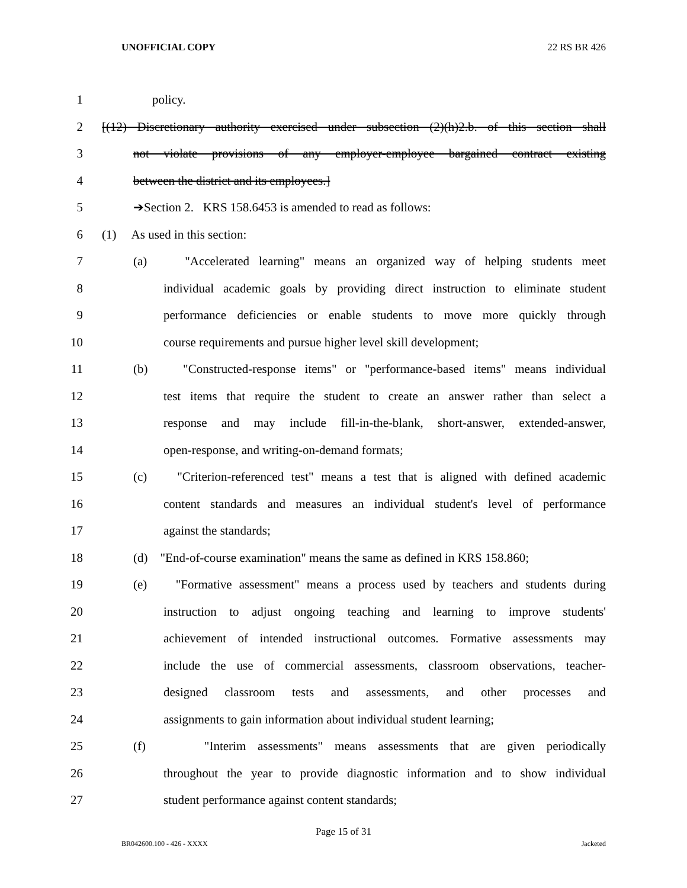UNOFFICIAL COPY 22 RS BR 426
1 policy.
2 [(12) Discretionary authority exercised under subsection (2)(h)2.b. of this section shall
3 not violate provisions of any employer-employee bargained contract existing
4 between the district and its employees.]
5 ➔Section 2. KRS 158.6453 is amended to read as follows:
6 (1) As used in this section:
7 (a) "Accelerated learning" means an organized way of helping students meet
8 individual academic goals by providing direct instruction to eliminate student
9 performance deficiencies or enable students to move more quickly through
10 course requirements and pursue higher level skill development;
11 (b) "Constructed-response items" or "performance-based items" means individual
12 test items that require the student to create an answer rather than select a
13 response and may include fill-in-the-blank, short-answer, extended-answer,
14 open-response, and writing-on-demand formats;
15 (c) "Criterion-referenced test" means a test that is aligned with defined academic
16 content standards and measures an individual student's level of performance
17 against the standards;
18 (d) "End-of-course examination" means the same as defined in KRS 158.860;
19 (e) "Formative assessment" means a process used by teachers and students during
20 instruction to adjust ongoing teaching and learning to improve students'
21 achievement of intended instructional outcomes. Formative assessments may
22 include the use of commercial assessments, classroom observations, teacher-
23 designed classroom tests and assessments, and other processes and
24 assignments to gain information about individual student learning;
25 (f) "Interim assessments" means assessments that are given periodically
26 throughout the year to provide diagnostic information and to show individual
27 student performance against content standards;
Page 15 of 31
BR042600.100 - 426 - XXXX Jacketed